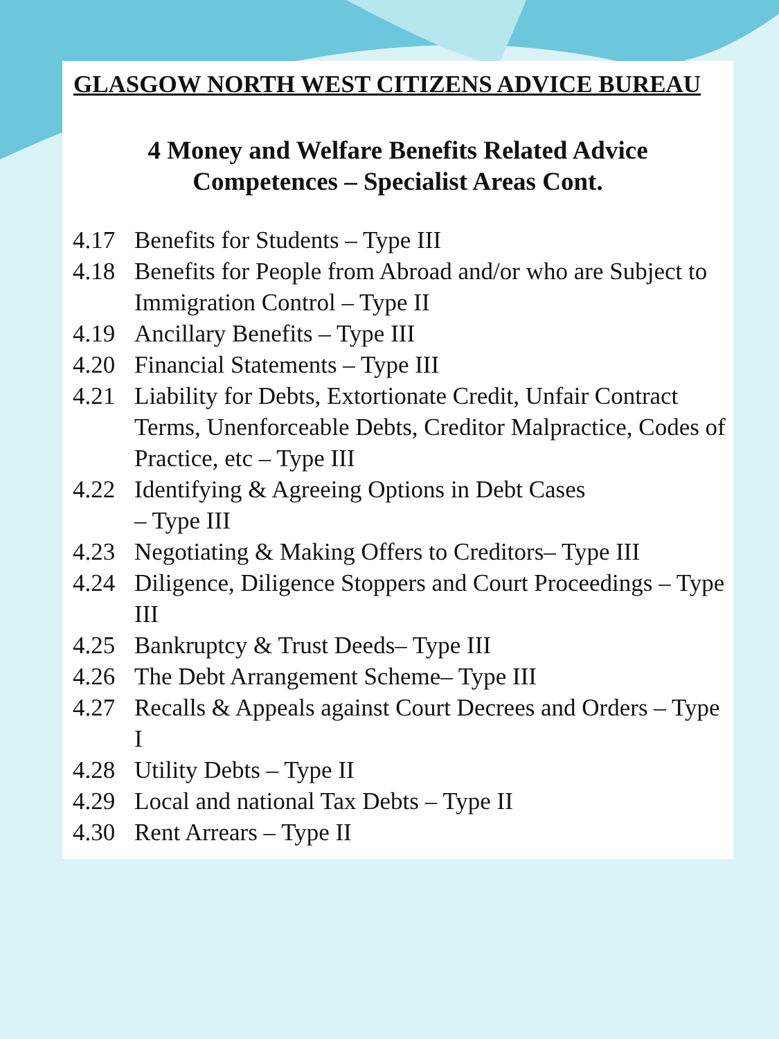GLASGOW NORTH WEST CITIZENS ADVICE BUREAU
4 Money and Welfare Benefits Related Advice
Competences – Specialist Areas Cont.
4.17 Benefits for Students – Type III
4.18 Benefits for People from Abroad and/or who are Subject to Immigration Control – Type II
4.19 Ancillary Benefits – Type III
4.20 Financial Statements – Type III
4.21 Liability for Debts, Extortionate Credit, Unfair Contract Terms, Unenforceable Debts, Creditor Malpractice, Codes of Practice, etc – Type III
4.22 Identifying & Agreeing Options in Debt Cases
– Type III
4.23 Negotiating & Making Offers to Creditors– Type III
4.24 Diligence, Diligence Stoppers and Court Proceedings – Type III
4.25 Bankruptcy & Trust Deeds– Type III
4.26 The Debt Arrangement Scheme– Type III
4.27 Recalls & Appeals against Court Decrees and Orders – Type I
4.28 Utility Debts – Type II
4.29 Local and national Tax Debts – Type II
4.30 Rent Arrears – Type II